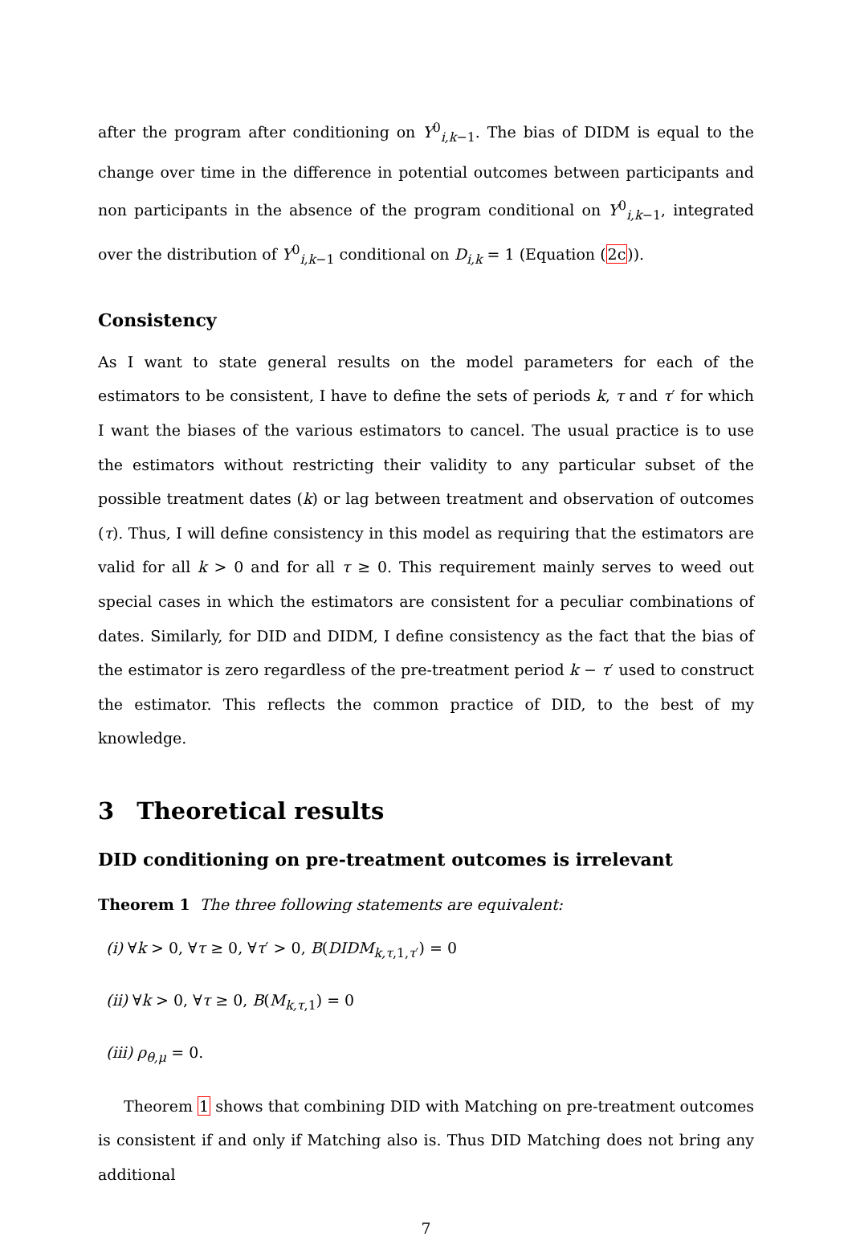after the program after conditioning on Y<sup>0</sup><sub>i,k−1</sub>. The bias of DIDM is equal to the change over time in the difference in potential outcomes between participants and non participants in the absence of the program conditional on Y<sup>0</sup><sub>i,k−1</sub>, integrated over the distribution of Y<sup>0</sup><sub>i,k−1</sub> conditional on D<sub>i,k</sub> = 1 (Equation (2c)).
Consistency
As I want to state general results on the model parameters for each of the estimators to be consistent, I have to define the sets of periods k, τ and τ′ for which I want the biases of the various estimators to cancel. The usual practice is to use the estimators without restricting their validity to any particular subset of the possible treatment dates (k) or lag between treatment and observation of outcomes (τ). Thus, I will define consistency in this model as requiring that the estimators are valid for all k > 0 and for all τ ≥ 0. This requirement mainly serves to weed out special cases in which the estimators are consistent for a peculiar combinations of dates. Similarly, for DID and DIDM, I define consistency as the fact that the bias of the estimator is zero regardless of the pre-treatment period k − τ′ used to construct the estimator. This reflects the common practice of DID, to the best of my knowledge.
3 Theoretical results
DID conditioning on pre-treatment outcomes is irrelevant
Theorem 1 The three following statements are equivalent:
(i) ∀k > 0, ∀τ ≥ 0, ∀τ′ > 0, B(DIDM<sub>k,τ,1,τ′</sub>) = 0
(ii) ∀k > 0, ∀τ ≥ 0, B(M<sub>k,τ,1</sub>) = 0
(iii) ρ<sub>θ,μ</sub> = 0.
Theorem 1 shows that combining DID with Matching on pre-treatment outcomes is consistent if and only if Matching also is. Thus DID Matching does not bring any additional
7